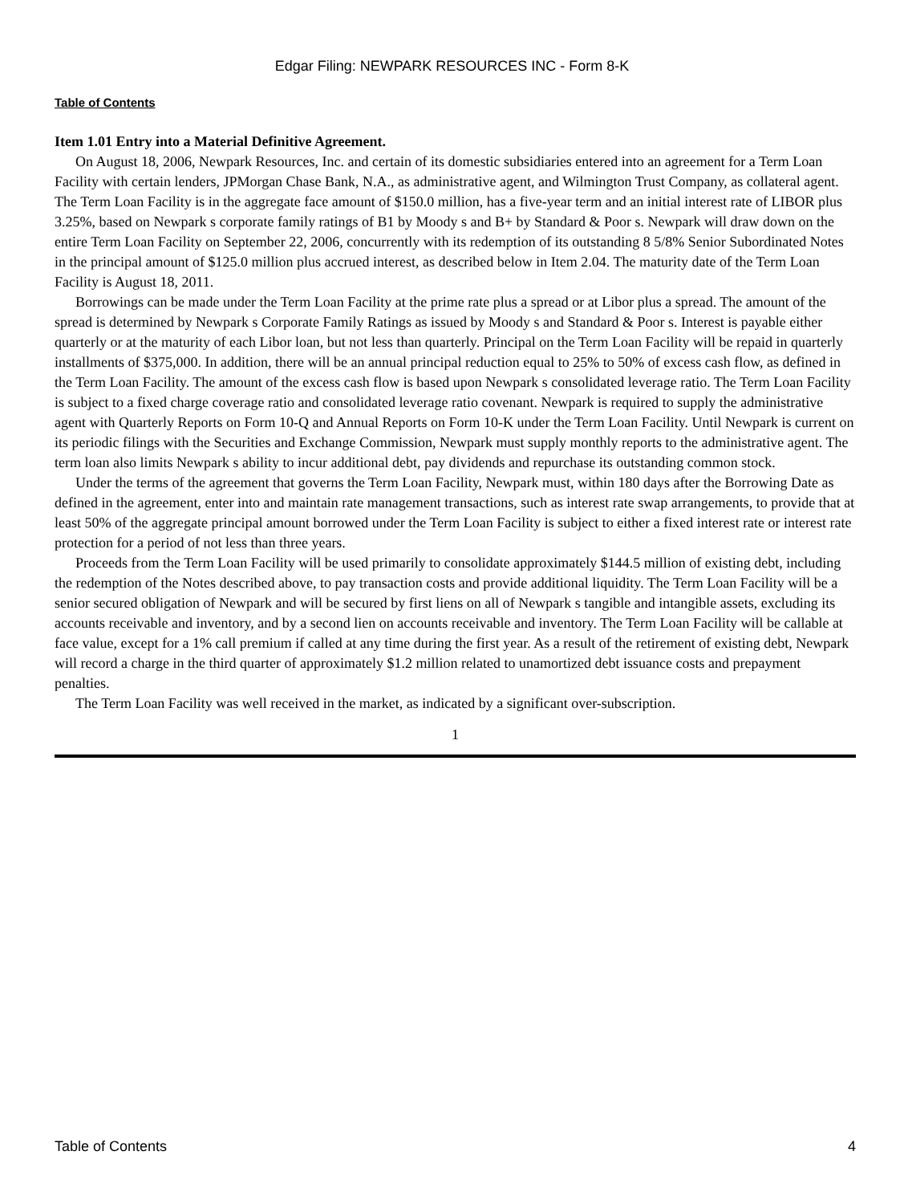Edgar Filing: NEWPARK RESOURCES INC - Form 8-K
Table of Contents
Item 1.01 Entry into a Material Definitive Agreement.
On August 18, 2006, Newpark Resources, Inc. and certain of its domestic subsidiaries entered into an agreement for a Term Loan Facility with certain lenders, JPMorgan Chase Bank, N.A., as administrative agent, and Wilmington Trust Company, as collateral agent. The Term Loan Facility is in the aggregate face amount of $150.0 million, has a five-year term and an initial interest rate of LIBOR plus 3.25%, based on Newpark s corporate family ratings of B1 by Moody s and B+ by Standard & Poor s. Newpark will draw down on the entire Term Loan Facility on September 22, 2006, concurrently with its redemption of its outstanding 8 5/8% Senior Subordinated Notes in the principal amount of $125.0 million plus accrued interest, as described below in Item 2.04. The maturity date of the Term Loan Facility is August 18, 2011.
Borrowings can be made under the Term Loan Facility at the prime rate plus a spread or at Libor plus a spread. The amount of the spread is determined by Newpark s Corporate Family Ratings as issued by Moody s and Standard & Poor s. Interest is payable either quarterly or at the maturity of each Libor loan, but not less than quarterly. Principal on the Term Loan Facility will be repaid in quarterly installments of $375,000. In addition, there will be an annual principal reduction equal to 25% to 50% of excess cash flow, as defined in the Term Loan Facility. The amount of the excess cash flow is based upon Newpark s consolidated leverage ratio. The Term Loan Facility is subject to a fixed charge coverage ratio and consolidated leverage ratio covenant. Newpark is required to supply the administrative agent with Quarterly Reports on Form 10-Q and Annual Reports on Form 10-K under the Term Loan Facility. Until Newpark is current on its periodic filings with the Securities and Exchange Commission, Newpark must supply monthly reports to the administrative agent. The term loan also limits Newpark s ability to incur additional debt, pay dividends and repurchase its outstanding common stock.
Under the terms of the agreement that governs the Term Loan Facility, Newpark must, within 180 days after the Borrowing Date as defined in the agreement, enter into and maintain rate management transactions, such as interest rate swap arrangements, to provide that at least 50% of the aggregate principal amount borrowed under the Term Loan Facility is subject to either a fixed interest rate or interest rate protection for a period of not less than three years.
Proceeds from the Term Loan Facility will be used primarily to consolidate approximately $144.5 million of existing debt, including the redemption of the Notes described above, to pay transaction costs and provide additional liquidity. The Term Loan Facility will be a senior secured obligation of Newpark and will be secured by first liens on all of Newpark s tangible and intangible assets, excluding its accounts receivable and inventory, and by a second lien on accounts receivable and inventory. The Term Loan Facility will be callable at face value, except for a 1% call premium if called at any time during the first year. As a result of the retirement of existing debt, Newpark will record a charge in the third quarter of approximately $1.2 million related to unamortized debt issuance costs and prepayment penalties.
The Term Loan Facility was well received in the market, as indicated by a significant over-subscription.
1
Table of Contents 4